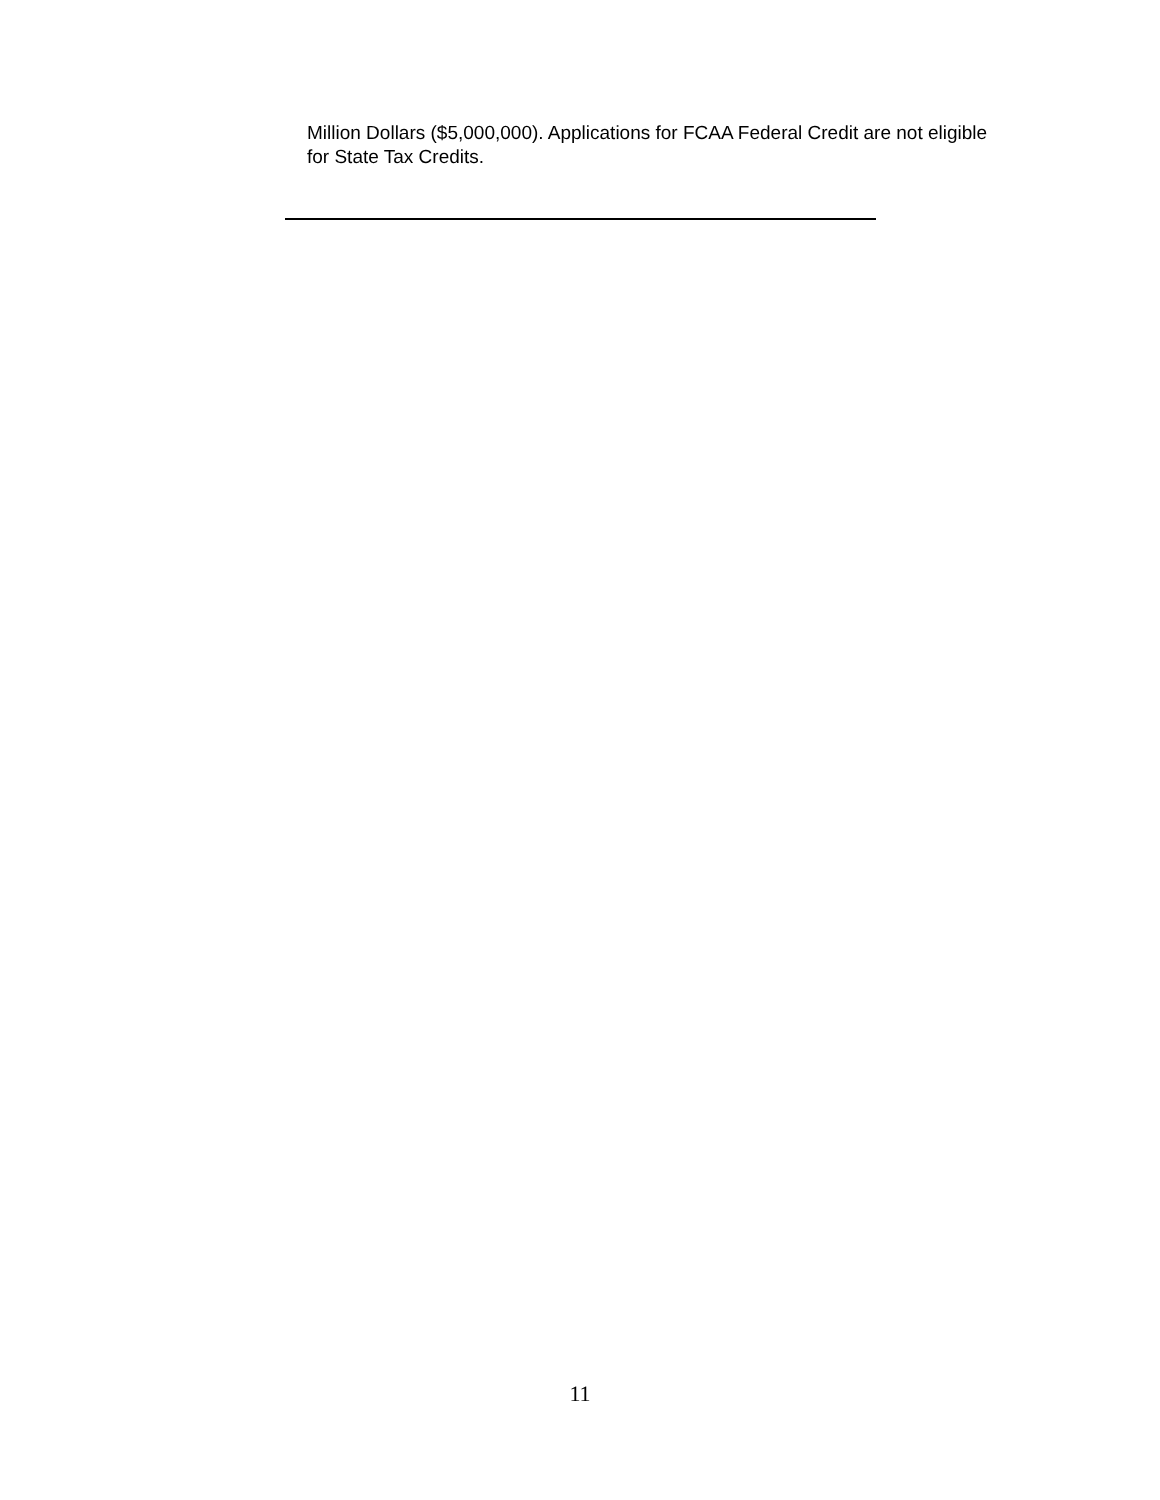Million Dollars ($5,000,000). Applications for FCAA Federal Credit are not eligible for State Tax Credits.
11